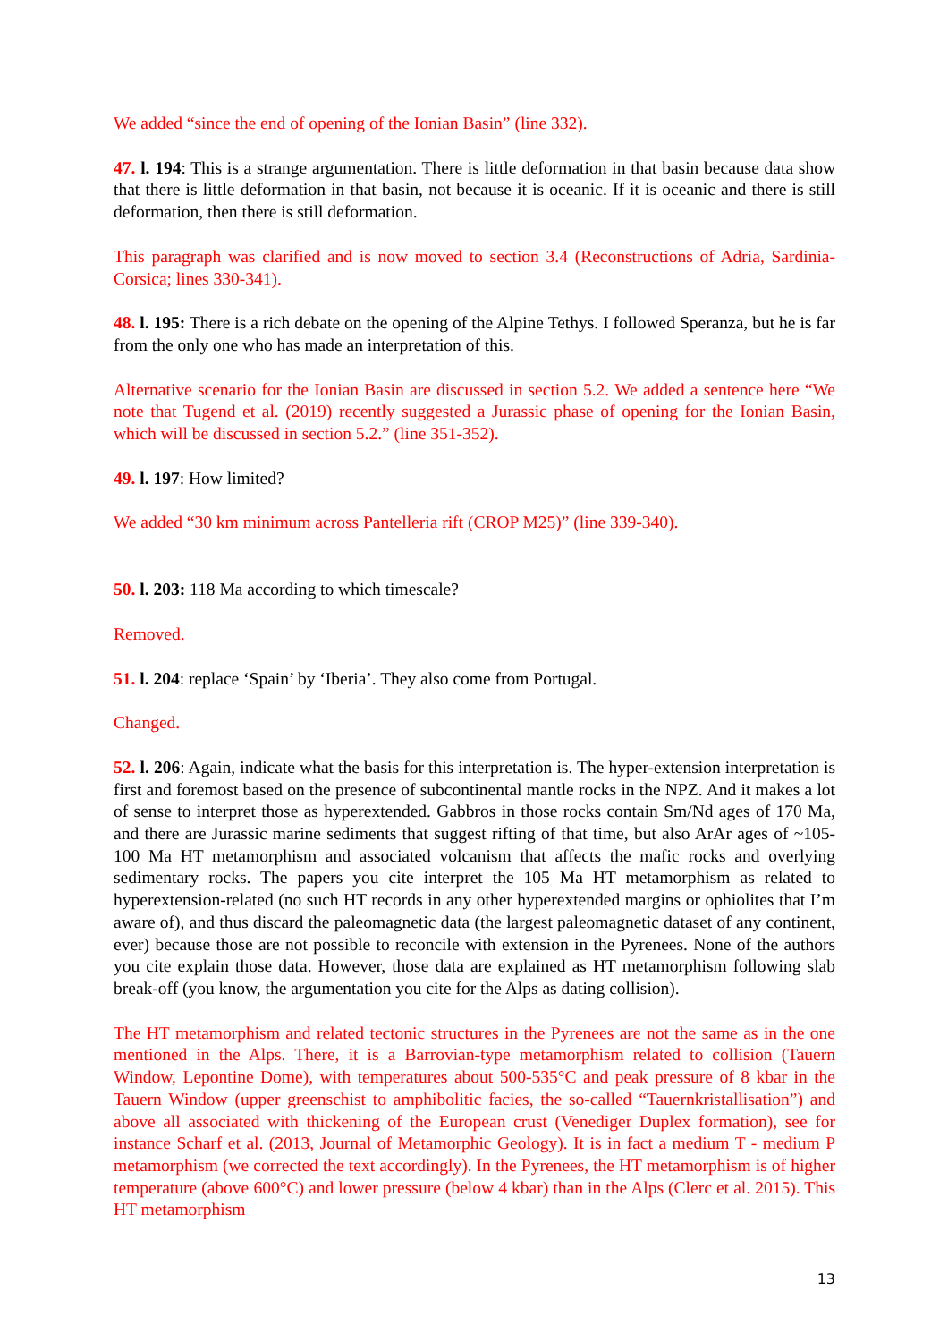We added “since the end of opening of the Ionian Basin” (line 332).
47. l. 194: This is a strange argumentation. There is little deformation in that basin because data show that there is little deformation in that basin, not because it is oceanic. If it is oceanic and there is still deformation, then there is still deformation.
This paragraph was clarified and is now moved to section 3.4 (Reconstructions of Adria, Sardinia-Corsica; lines 330-341).
48. l. 195: There is a rich debate on the opening of the Alpine Tethys. I followed Speranza, but he is far from the only one who has made an interpretation of this.
Alternative scenario for the Ionian Basin are discussed in section 5.2. We added a sentence here “We note that Tugend et al. (2019) recently suggested a Jurassic phase of opening for the Ionian Basin, which will be discussed in section 5.2.” (line 351-352).
49. l. 197: How limited?
We added “30 km minimum across Pantelleria rift (CROP M25)” (line 339-340).
50. l. 203: 118 Ma according to which timescale?
Removed.
51. l. 204: replace ‘Spain’ by ‘Iberia’. They also come from Portugal.
Changed.
52. l. 206: Again, indicate what the basis for this interpretation is. The hyper-extension interpretation is first and foremost based on the presence of subcontinental mantle rocks in the NPZ. And it makes a lot of sense to interpret those as hyperextended. Gabbros in those rocks contain Sm/Nd ages of 170 Ma, and there are Jurassic marine sediments that suggest rifting of that time, but also ArAr ages of ~105-100 Ma HT metamorphism and associated volcanism that affects the mafic rocks and overlying sedimentary rocks. The papers you cite interpret the 105 Ma HT metamorphism as related to hyperextension-related (no such HT records in any other hyperextended margins or ophiolites that I’m aware of), and thus discard the paleomagnetic data (the largest paleomagnetic dataset of any continent, ever) because those are not possible to reconcile with extension in the Pyrenees. None of the authors you cite explain those data. However, those data are explained as HT metamorphism following slab break-off (you know, the argumentation you cite for the Alps as dating collision).
The HT metamorphism and related tectonic structures in the Pyrenees are not the same as in the one mentioned in the Alps. There, it is a Barrovian-type metamorphism related to collision (Tauern Window, Lepontine Dome), with temperatures about 500-535°C and peak pressure of 8 kbar in the Tauern Window (upper greenschist to amphibolitic facies, the so-called “Tauernkristallisation”) and above all associated with thickening of the European crust (Venediger Duplex formation), see for instance Scharf et al. (2013, Journal of Metamorphic Geology). It is in fact a medium T - medium P metamorphism (we corrected the text accordingly). In the Pyrenees, the HT metamorphism is of higher temperature (above 600°C) and lower pressure (below 4 kbar) than in the Alps (Clerc et al. 2015). This HT metamorphism
13